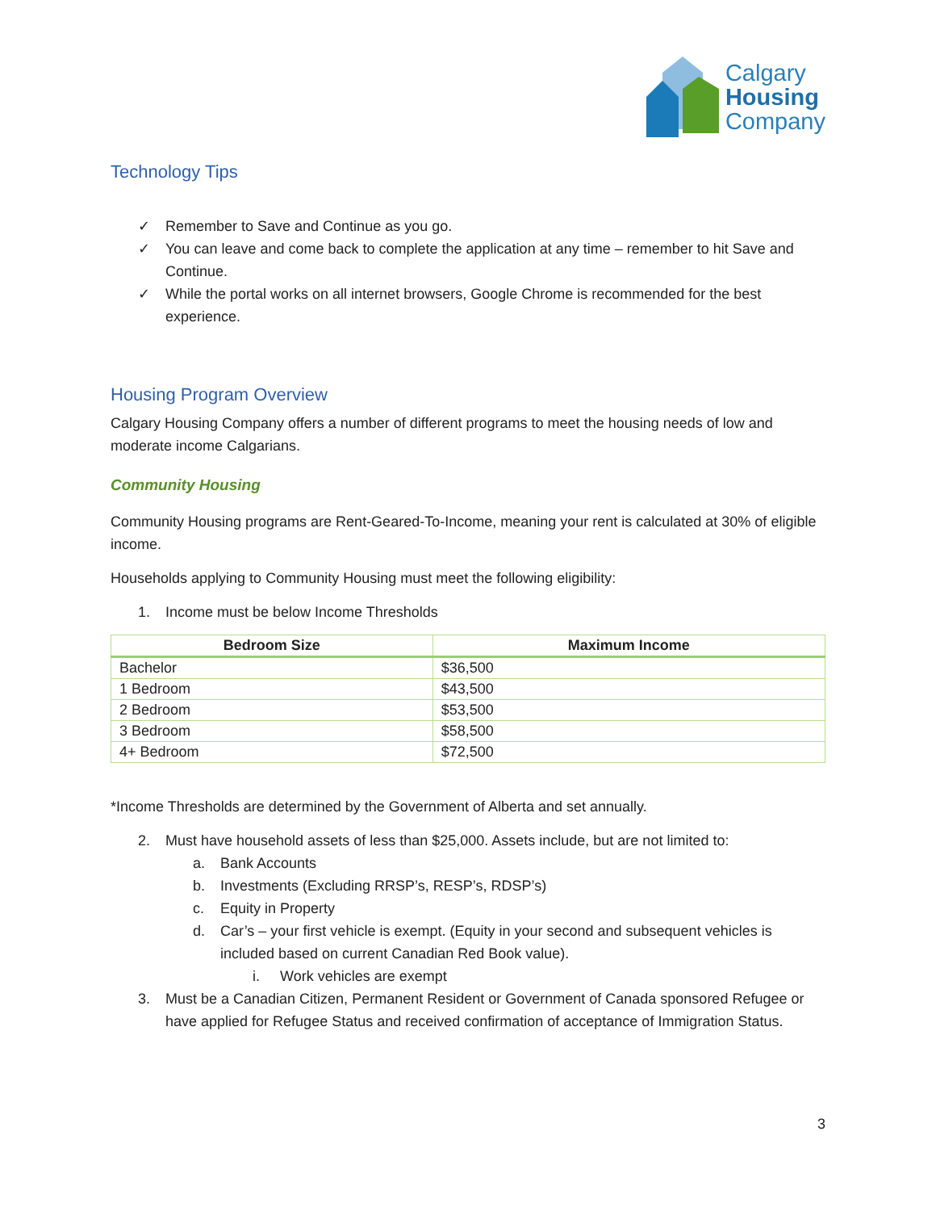Calgary
Housing
Company
Technology Tips
✓ Remember to Save and Continue as you go.
✓ You can leave and come back to complete the application at any time – remember to hit Save and Continue.
✓ While the portal works on all internet browsers, Google Chrome is recommended for the best experience.
Housing Program Overview
Calgary Housing Company offers a number of different programs to meet the housing needs of low and moderate income Calgarians.
Community Housing
Community Housing programs are Rent-Geared-To-Income, meaning your rent is calculated at 30% of eligible income.
Households applying to Community Housing must meet the following eligibility:
1. Income must be below Income Thresholds
| Bedroom Size | Maximum Income |
| --- | --- |
| Bachelor | $36,500 |
| 1 Bedroom | $43,500 |
| 2 Bedroom | $53,500 |
| 3 Bedroom | $58,500 |
| 4+ Bedroom | $72,500 |
*Income Thresholds are determined by the Government of Alberta and set annually.
2. Must have household assets of less than $25,000. Assets include, but are not limited to:
a. Bank Accounts
b. Investments (Excluding RRSP’s, RESP’s, RDSP’s)
c. Equity in Property
d. Car’s – your first vehicle is exempt. (Equity in your second and subsequent vehicles is included based on current Canadian Red Book value).
i. Work vehicles are exempt
3. Must be a Canadian Citizen, Permanent Resident or Government of Canada sponsored Refugee or have applied for Refugee Status and received confirmation of acceptance of Immigration Status.
3